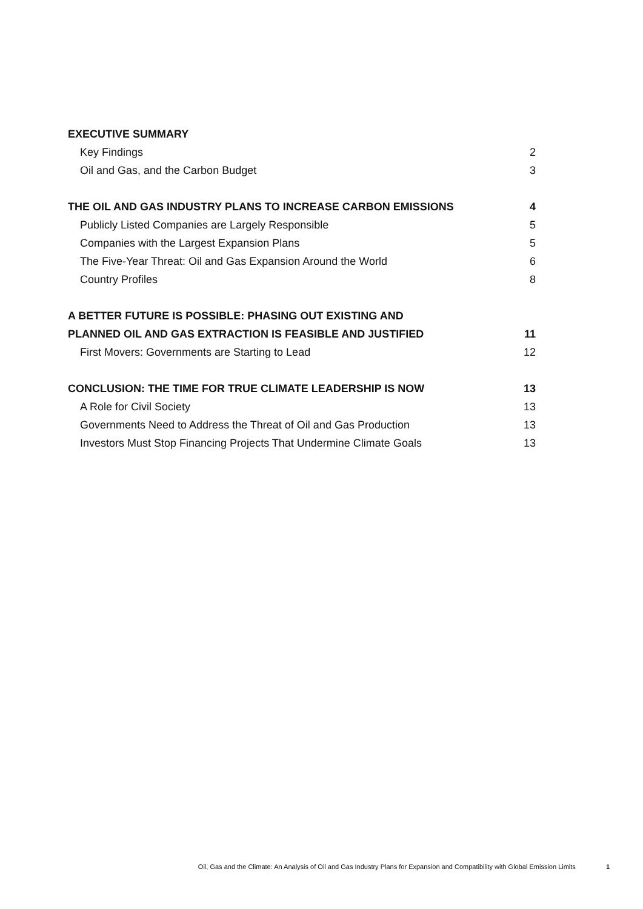EXECUTIVE SUMMARY
Key Findings 2
Oil and Gas, and the Carbon Budget 3
THE OIL AND GAS INDUSTRY PLANS TO INCREASE CARBON EMISSIONS 4
Publicly Listed Companies are Largely Responsible 5
Companies with the Largest Expansion Plans 5
The Five-Year Threat: Oil and Gas Expansion Around the World 6
Country Profiles 8
A BETTER FUTURE IS POSSIBLE: PHASING OUT EXISTING AND
PLANNED OIL AND GAS EXTRACTION IS FEASIBLE AND JUSTIFIED 11
First Movers: Governments are Starting to Lead 12
CONCLUSION: THE TIME FOR TRUE CLIMATE LEADERSHIP IS NOW 13
A Role for Civil Society 13
Governments Need to Address the Threat of Oil and Gas Production 13
Investors Must Stop Financing Projects That Undermine Climate Goals 13
Oil, Gas and the Climate: An Analysis of Oil and Gas Industry Plans for Expansion and Compatibility with Global Emission Limits 1